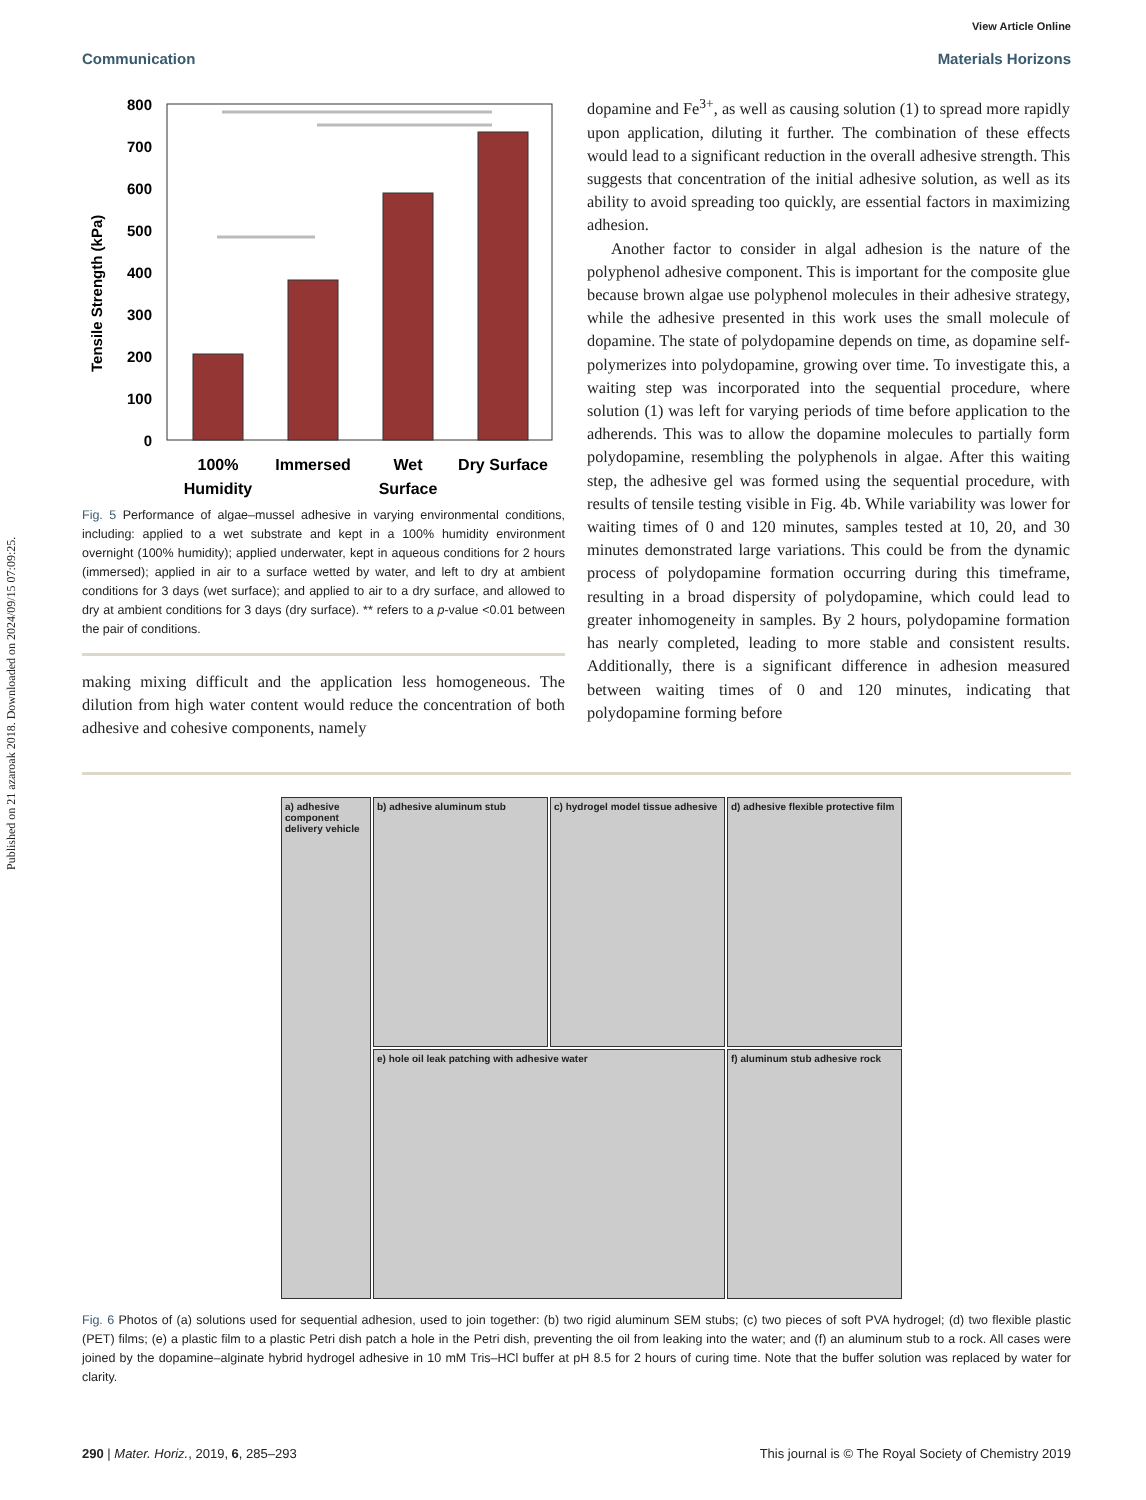Published on 21 azaroak 2018. Downloaded on 2024/09/15 07:09:25.
View Article Online
Communication Materials Horizons
Tensile Strength (kPa)
800
700
600
500
400
300
200
100
0
100%
Humidity
Immersed
Wet
Surface
Dry Surface
Fig. 5 Performance of algae–mussel adhesive in varying environmental conditions, including: applied to a wet substrate and kept in a 100% humidity environment overnight (100% humidity); applied underwater, kept in aqueous conditions for 2 hours (immersed); applied in air to a surface wetted by water, and left to dry at ambient conditions for 3 days (wet surface); and applied to air to a dry surface, and allowed to dry at ambient conditions for 3 days (dry surface). ** refers to a p-value <0.01 between the pair of conditions.
making mixing difficult and the application less homogeneous. The dilution from high water content would reduce the concentration of both adhesive and cohesive components, namely
dopamine and Fe<sup>3+</sup>, as well as causing solution (1) to spread more rapidly upon application, diluting it further. The combination of these effects would lead to a significant reduction in the overall adhesive strength. This suggests that concentration of the initial adhesive solution, as well as its ability to avoid spreading too quickly, are essential factors in maximizing adhesion.
Another factor to consider in algal adhesion is the nature of the polyphenol adhesive component. This is important for the composite glue because brown algae use polyphenol molecules in their adhesive strategy, while the adhesive presented in this work uses the small molecule of dopamine. The state of polydopamine depends on time, as dopamine self-polymerizes into polydopamine, growing over time. To investigate this, a waiting step was incorporated into the sequential procedure, where solution (1) was left for varying periods of time before application to the adherends. This was to allow the dopamine molecules to partially form polydopamine, resembling the polyphenols in algae. After this waiting step, the adhesive gel was formed using the sequential procedure, with results of tensile testing visible in Fig. 4b. While variability was lower for waiting times of 0 and 120 minutes, samples tested at 10, 20, and 30 minutes demonstrated large variations. This could be from the dynamic process of polydopamine formation occurring during this timeframe, resulting in a broad dispersity of polydopamine, which could lead to greater inhomogeneity in samples. By 2 hours, polydopamine formation has nearly completed, leading to more stable and consistent results. Additionally, there is a significant difference in adhesion measured between waiting times of 0 and 120 minutes, indicating that polydopamine forming before
a) adhesive component delivery vehicle
b) adhesive aluminum stub
c) hydrogel model tissue adhesive
d) adhesive flexible protective film
e) hole oil leak patching with adhesive water
f) aluminum stub adhesive rock
Fig. 6 Photos of (a) solutions used for sequential adhesion, used to join together: (b) two rigid aluminum SEM stubs; (c) two pieces of soft PVA hydrogel; (d) two flexible plastic (PET) films; (e) a plastic film to a plastic Petri dish patch a hole in the Petri dish, preventing the oil from leaking into the water; and (f) an aluminum stub to a rock. All cases were joined by the dopamine–alginate hybrid hydrogel adhesive in 10 mM Tris–HCl buffer at pH 8.5 for 2 hours of curing time. Note that the buffer solution was replaced by water for clarity.
290 | Mater. Horiz., 2019, 6, 285–293 This journal is © The Royal Society of Chemistry 2019